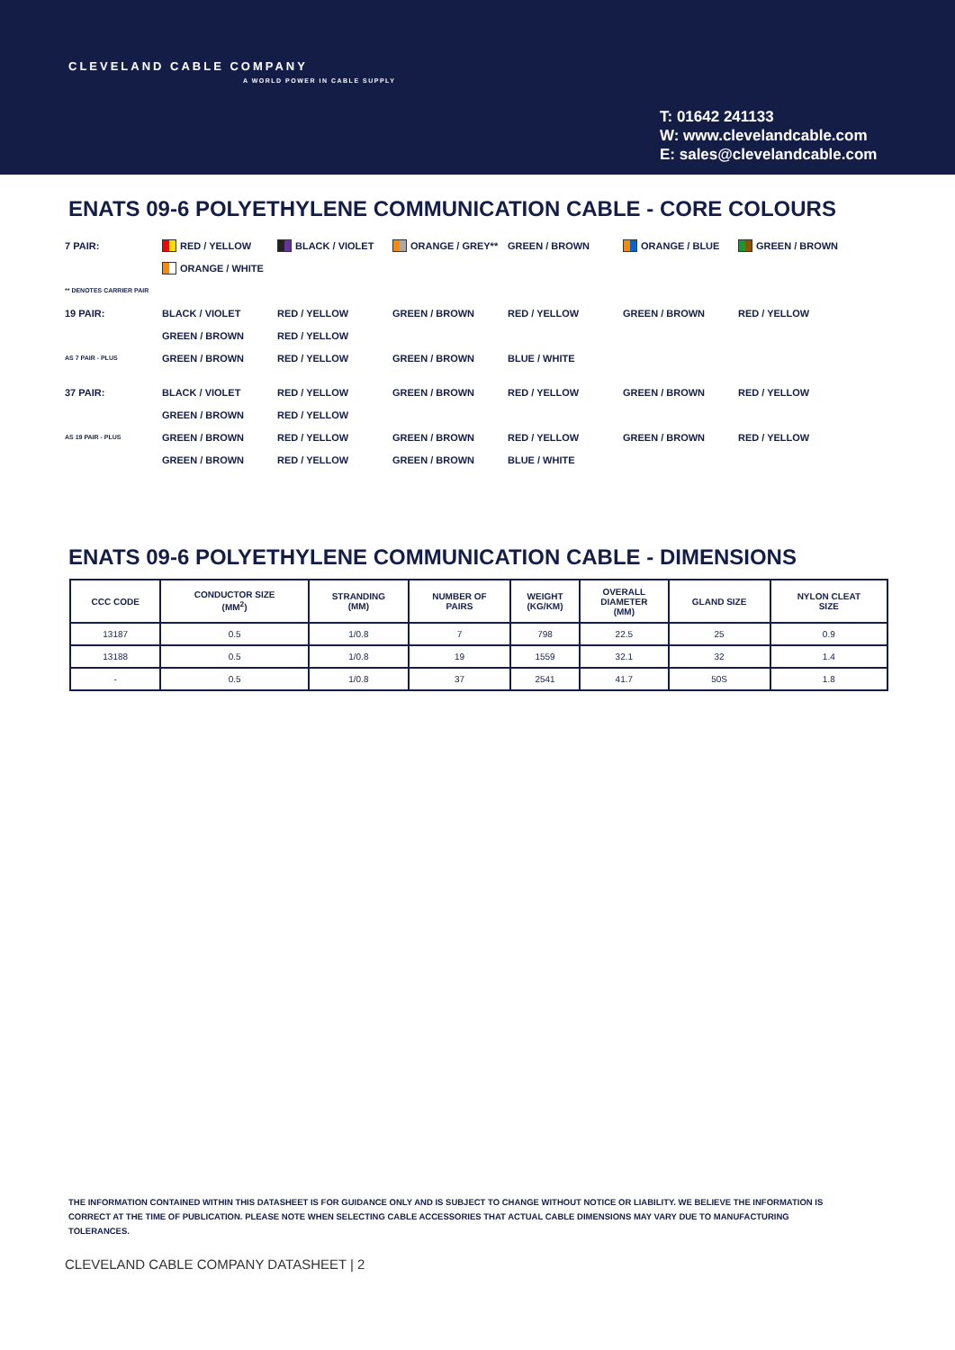CLEVELAND CABLE COMPANY
A WORLD POWER IN CABLE SUPPLY
T: 01642 241133
W: www.clevelandcable.com
E: sales@clevelandcable.com
ENATS 09-6 POLYETHYLENE COMMUNICATION CABLE - CORE COLOURS
7 PAIR: RED / YELLOW BLACK / VIOLET ORANGE / GREY** GREEN / BROWN ORANGE / BLUE GREEN / BROWN
ORANGE / WHITE
** DENOTES CARRIER PAIR
19 PAIR: BLACK / VIOLET RED / YELLOW GREEN / BROWN RED / YELLOW GREEN / BROWN RED / YELLOW
GREEN / BROWN RED / YELLOW
AS 7 PAIR - PLUS
GREEN / BROWN RED / YELLOW GREEN / BROWN BLUE / WHITE
37 PAIR: BLACK / VIOLET RED / YELLOW GREEN / BROWN RED / YELLOW GREEN / BROWN RED / YELLOW
GREEN / BROWN RED / YELLOW
AS 19 PAIR - PLUS
GREEN / BROWN RED / YELLOW GREEN / BROWN RED / YELLOW GREEN / BROWN RED / YELLOW
GREEN / BROWN RED / YELLOW GREEN / BROWN BLUE / WHITE
ENATS 09-6 POLYETHYLENE COMMUNICATION CABLE - DIMENSIONS
| CCC CODE | CONDUCTOR SIZE (MM<sup>2</sup>) | STRANDING (MM) | NUMBER OF PAIRS | WEIGHT (KG/KM) | OVERALL DIAMETER (MM) | GLAND SIZE | NYLON CLEAT SIZE |
| --- | --- | --- | --- | --- | --- | --- | --- |
| 13187 | 0.5 | 1/0.8 | 7 | 798 | 22.5 | 25 | 0.9 |
| 13188 | 0.5 | 1/0.8 | 19 | 1559 | 32.1 | 32 | 1.4 |
| - | 0.5 | 1/0.8 | 37 | 2541 | 41.7 | 50S | 1.8 |
THE INFORMATION CONTAINED WITHIN THIS DATASHEET IS FOR GUIDANCE ONLY AND IS SUBJECT TO CHANGE WITHOUT NOTICE OR LIABILITY. WE BELIEVE THE INFORMATION IS CORRECT AT THE TIME OF PUBLICATION. PLEASE NOTE WHEN SELECTING CABLE ACCESSORIES THAT ACTUAL CABLE DIMENSIONS MAY VARY DUE TO MANUFACTURING TOLERANCES.
CLEVELAND CABLE COMPANY DATASHEET | 2